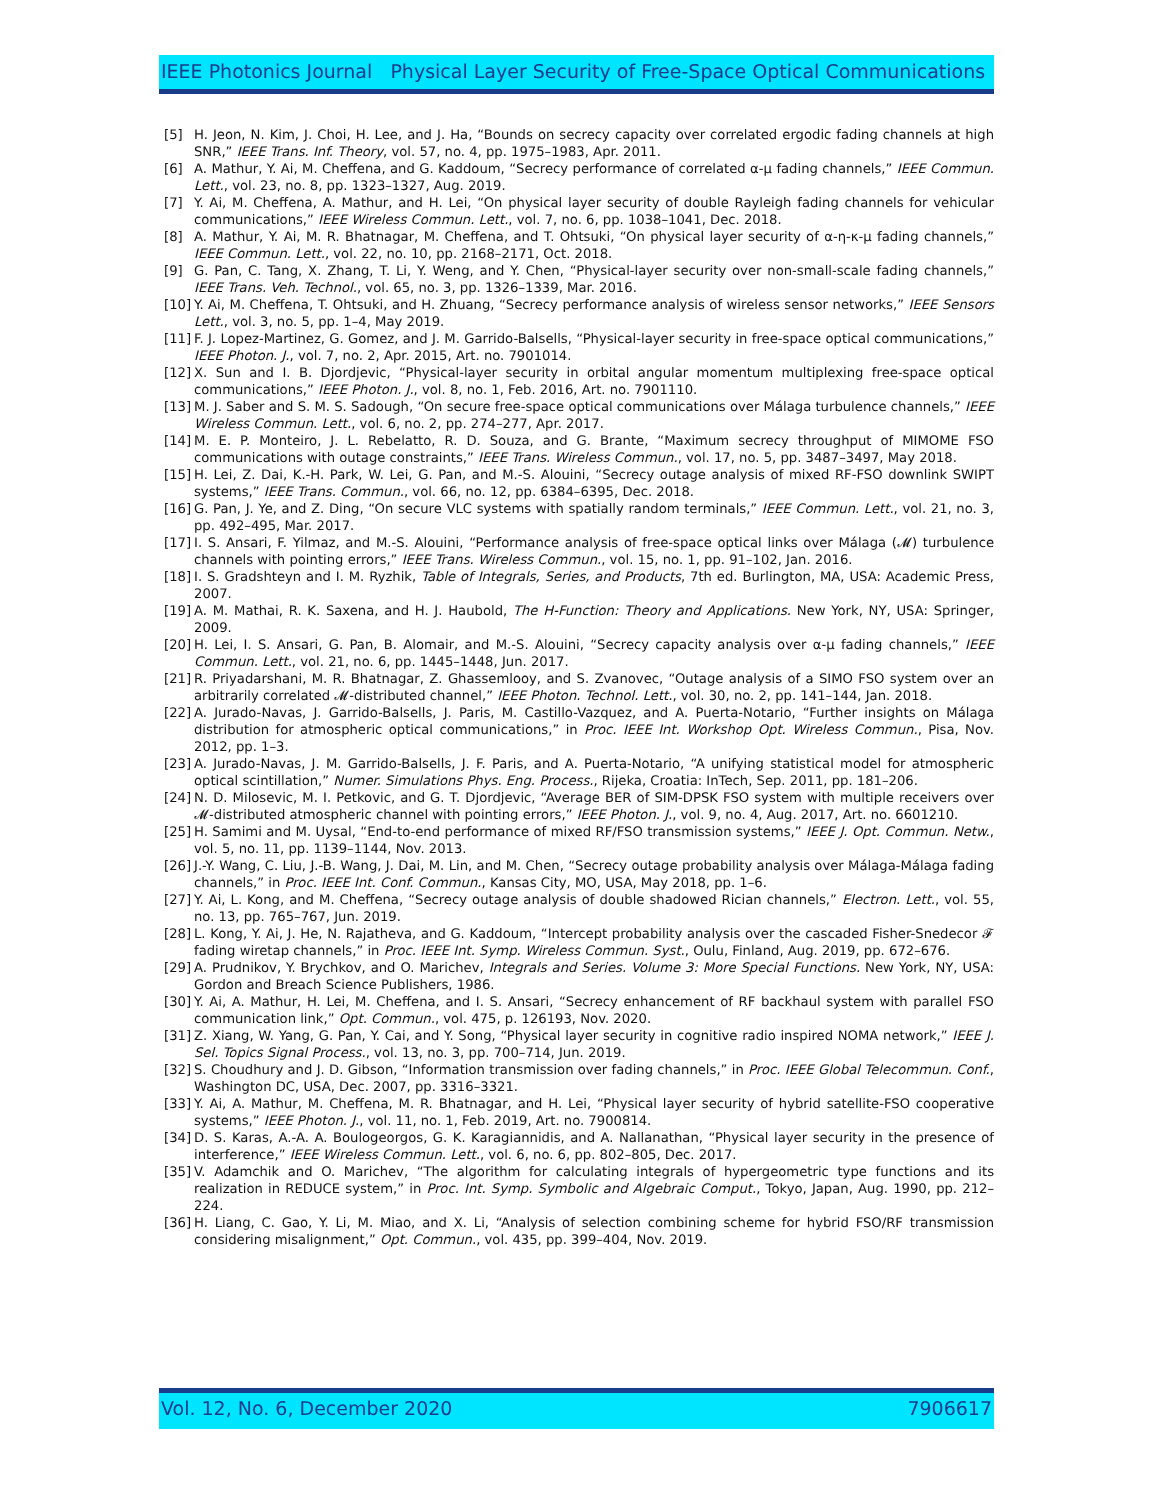IEEE Photonics Journal Physical Layer Security of Free-Space Optical Communications
[5] H. Jeon, N. Kim, J. Choi, H. Lee, and J. Ha, “Bounds on secrecy capacity over correlated ergodic fading channels at high SNR,” IEEE Trans. Inf. Theory, vol. 57, no. 4, pp. 1975–1983, Apr. 2011.
[6] A. Mathur, Y. Ai, M. Cheffena, and G. Kaddoum, “Secrecy performance of correlated α-μ fading channels,” IEEE Commun. Lett., vol. 23, no. 8, pp. 1323–1327, Aug. 2019.
[7] Y. Ai, M. Cheffena, A. Mathur, and H. Lei, “On physical layer security of double Rayleigh fading channels for vehicular communications,” IEEE Wireless Commun. Lett., vol. 7, no. 6, pp. 1038–1041, Dec. 2018.
[8] A. Mathur, Y. Ai, M. R. Bhatnagar, M. Cheffena, and T. Ohtsuki, “On physical layer security of α-η-κ-μ fading channels,” IEEE Commun. Lett., vol. 22, no. 10, pp. 2168–2171, Oct. 2018.
[9] G. Pan, C. Tang, X. Zhang, T. Li, Y. Weng, and Y. Chen, “Physical-layer security over non-small-scale fading channels,” IEEE Trans. Veh. Technol., vol. 65, no. 3, pp. 1326–1339, Mar. 2016.
[10] Y. Ai, M. Cheffena, T. Ohtsuki, and H. Zhuang, “Secrecy performance analysis of wireless sensor networks,” IEEE Sensors Lett., vol. 3, no. 5, pp. 1–4, May 2019.
[11] F. J. Lopez-Martinez, G. Gomez, and J. M. Garrido-Balsells, “Physical-layer security in free-space optical communications,” IEEE Photon. J., vol. 7, no. 2, Apr. 2015, Art. no. 7901014.
[12] X. Sun and I. B. Djordjevic, “Physical-layer security in orbital angular momentum multiplexing free-space optical communications,” IEEE Photon. J., vol. 8, no. 1, Feb. 2016, Art. no. 7901110.
[13] M. J. Saber and S. M. S. Sadough, “On secure free-space optical communications over Málaga turbulence channels,” IEEE Wireless Commun. Lett., vol. 6, no. 2, pp. 274–277, Apr. 2017.
[14] M. E. P. Monteiro, J. L. Rebelatto, R. D. Souza, and G. Brante, “Maximum secrecy throughput of MIMOME FSO communications with outage constraints,” IEEE Trans. Wireless Commun., vol. 17, no. 5, pp. 3487–3497, May 2018.
[15] H. Lei, Z. Dai, K.-H. Park, W. Lei, G. Pan, and M.-S. Alouini, “Secrecy outage analysis of mixed RF-FSO downlink SWIPT systems,” IEEE Trans. Commun., vol. 66, no. 12, pp. 6384–6395, Dec. 2018.
[16] G. Pan, J. Ye, and Z. Ding, “On secure VLC systems with spatially random terminals,” IEEE Commun. Lett., vol. 21, no. 3, pp. 492–495, Mar. 2017.
[17] I. S. Ansari, F. Yilmaz, and M.-S. Alouini, “Performance analysis of free-space optical links over Málaga (𝓜) turbulence channels with pointing errors,” IEEE Trans. Wireless Commun., vol. 15, no. 1, pp. 91–102, Jan. 2016.
[18] I. S. Gradshteyn and I. M. Ryzhik, Table of Integrals, Series, and Products, 7th ed. Burlington, MA, USA: Academic Press, 2007.
[19] A. M. Mathai, R. K. Saxena, and H. J. Haubold, The H-Function: Theory and Applications. New York, NY, USA: Springer, 2009.
[20] H. Lei, I. S. Ansari, G. Pan, B. Alomair, and M.-S. Alouini, “Secrecy capacity analysis over α-μ fading channels,” IEEE Commun. Lett., vol. 21, no. 6, pp. 1445–1448, Jun. 2017.
[21] R. Priyadarshani, M. R. Bhatnagar, Z. Ghassemlooy, and S. Zvanovec, “Outage analysis of a SIMO FSO system over an arbitrarily correlated 𝓜-distributed channel,” IEEE Photon. Technol. Lett., vol. 30, no. 2, pp. 141–144, Jan. 2018.
[22] A. Jurado-Navas, J. Garrido-Balsells, J. Paris, M. Castillo-Vazquez, and A. Puerta-Notario, “Further insights on Málaga distribution for atmospheric optical communications,” in Proc. IEEE Int. Workshop Opt. Wireless Commun., Pisa, Nov. 2012, pp. 1–3.
[23] A. Jurado-Navas, J. M. Garrido-Balsells, J. F. Paris, and A. Puerta-Notario, “A unifying statistical model for atmospheric optical scintillation,” Numer. Simulations Phys. Eng. Process., Rijeka, Croatia: InTech, Sep. 2011, pp. 181–206.
[24] N. D. Milosevic, M. I. Petkovic, and G. T. Djordjevic, “Average BER of SIM-DPSK FSO system with multiple receivers over 𝓜-distributed atmospheric channel with pointing errors,” IEEE Photon. J., vol. 9, no. 4, Aug. 2017, Art. no. 6601210.
[25] H. Samimi and M. Uysal, “End-to-end performance of mixed RF/FSO transmission systems,” IEEE J. Opt. Commun. Netw., vol. 5, no. 11, pp. 1139–1144, Nov. 2013.
[26] J.-Y. Wang, C. Liu, J.-B. Wang, J. Dai, M. Lin, and M. Chen, “Secrecy outage probability analysis over Málaga-Málaga fading channels,” in Proc. IEEE Int. Conf. Commun., Kansas City, MO, USA, May 2018, pp. 1–6.
[27] Y. Ai, L. Kong, and M. Cheffena, “Secrecy outage analysis of double shadowed Rician channels,” Electron. Lett., vol. 55, no. 13, pp. 765–767, Jun. 2019.
[28] L. Kong, Y. Ai, J. He, N. Rajatheva, and G. Kaddoum, “Intercept probability analysis over the cascaded Fisher-Snedecor 𝓕 fading wiretap channels,” in Proc. IEEE Int. Symp. Wireless Commun. Syst., Oulu, Finland, Aug. 2019, pp. 672–676.
[29] A. Prudnikov, Y. Brychkov, and O. Marichev, Integrals and Series. Volume 3: More Special Functions. New York, NY, USA: Gordon and Breach Science Publishers, 1986.
[30] Y. Ai, A. Mathur, H. Lei, M. Cheffena, and I. S. Ansari, “Secrecy enhancement of RF backhaul system with parallel FSO communication link,” Opt. Commun., vol. 475, p. 126193, Nov. 2020.
[31] Z. Xiang, W. Yang, G. Pan, Y. Cai, and Y. Song, “Physical layer security in cognitive radio inspired NOMA network,” IEEE J. Sel. Topics Signal Process., vol. 13, no. 3, pp. 700–714, Jun. 2019.
[32] S. Choudhury and J. D. Gibson, “Information transmission over fading channels,” in Proc. IEEE Global Telecommun. Conf., Washington DC, USA, Dec. 2007, pp. 3316–3321.
[33] Y. Ai, A. Mathur, M. Cheffena, M. R. Bhatnagar, and H. Lei, “Physical layer security of hybrid satellite-FSO cooperative systems,” IEEE Photon. J., vol. 11, no. 1, Feb. 2019, Art. no. 7900814.
[34] D. S. Karas, A.-A. A. Boulogeorgos, G. K. Karagiannidis, and A. Nallanathan, “Physical layer security in the presence of interference,” IEEE Wireless Commun. Lett., vol. 6, no. 6, pp. 802–805, Dec. 2017.
[35] V. Adamchik and O. Marichev, “The algorithm for calculating integrals of hypergeometric type functions and its realization in REDUCE system,” in Proc. Int. Symp. Symbolic and Algebraic Comput., Tokyo, Japan, Aug. 1990, pp. 212–224.
[36] H. Liang, C. Gao, Y. Li, M. Miao, and X. Li, “Analysis of selection combining scheme for hybrid FSO/RF transmission considering misalignment,” Opt. Commun., vol. 435, pp. 399–404, Nov. 2019.
Vol. 12, No. 6, December 2020 7906617